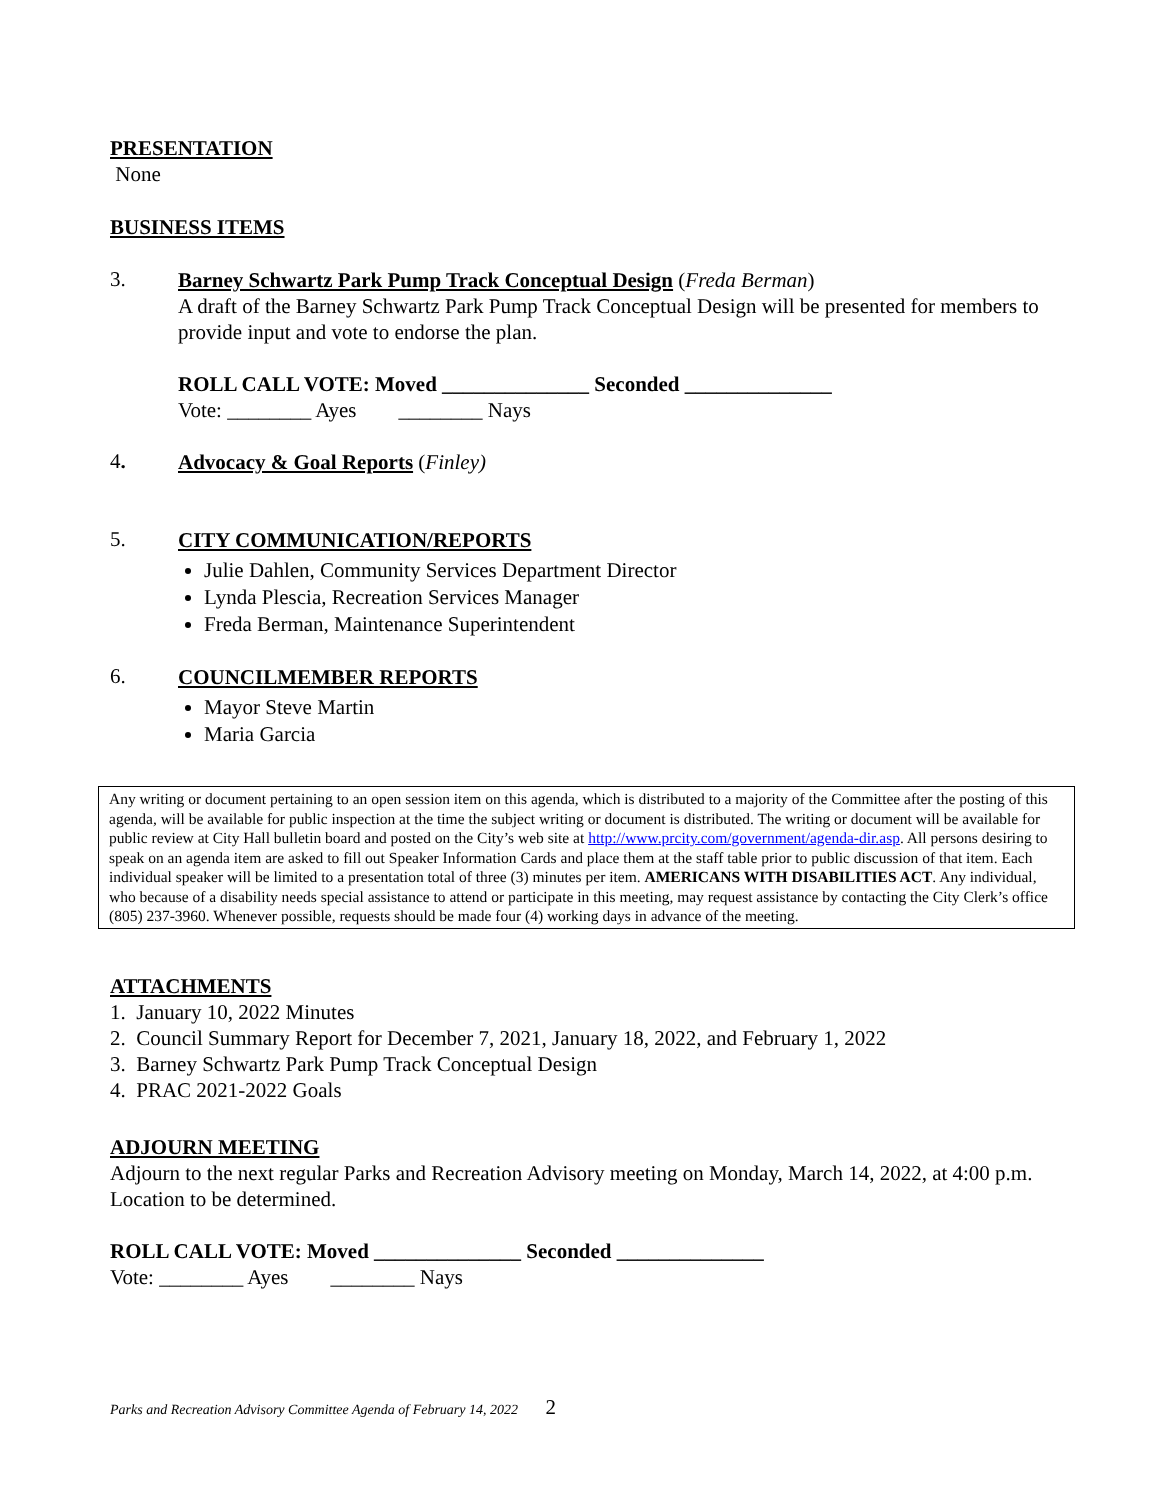PRESENTATION
None
BUSINESS ITEMS
3.
Barney Schwartz Park Pump Track Conceptual Design (Freda Berman)
A draft of the Barney Schwartz Park Pump Track Conceptual Design will be presented for members to provide input and vote to endorse the plan.
ROLL CALL VOTE: Moved ______________ Seconded ______________
Vote: ________ Ayes ________ Nays
4.
Advocacy & Goal Reports (Finley)
5.
CITY COMMUNICATION/REPORTS
Julie Dahlen, Community Services Department Director
Lynda Plescia, Recreation Services Manager
Freda Berman, Maintenance Superintendent
6.
COUNCILMEMBER REPORTS
Mayor Steve Martin
Maria Garcia
Any writing or document pertaining to an open session item on this agenda, which is distributed to a majority of the Committee after the posting of this agenda, will be available for public inspection at the time the subject writing or document is distributed. The writing or document will be available for public review at City Hall bulletin board and posted on the City’s web site at http://www.prcity.com/government/agenda-dir.asp. All persons desiring to speak on an agenda item are asked to fill out Speaker Information Cards and place them at the staff table prior to public discussion of that item. Each individual speaker will be limited to a presentation total of three (3) minutes per item. AMERICANS WITH DISABILITIES ACT. Any individual, who because of a disability needs special assistance to attend or participate in this meeting, may request assistance by contacting the City Clerk’s office (805) 237-3960. Whenever possible, requests should be made four (4) working days in advance of the meeting.
ATTACHMENTS
1. January 10, 2022 Minutes
2. Council Summary Report for December 7, 2021, January 18, 2022, and February 1, 2022
3. Barney Schwartz Park Pump Track Conceptual Design
4. PRAC 2021-2022 Goals
ADJOURN MEETING
Adjourn to the next regular Parks and Recreation Advisory meeting on Monday, March 14, 2022, at 4:00 p.m. Location to be determined.
ROLL CALL VOTE: Moved ______________ Seconded ______________
Vote: ________ Ayes ________ Nays
Parks and Recreation Advisory Committee Agenda of February 14, 2022 2